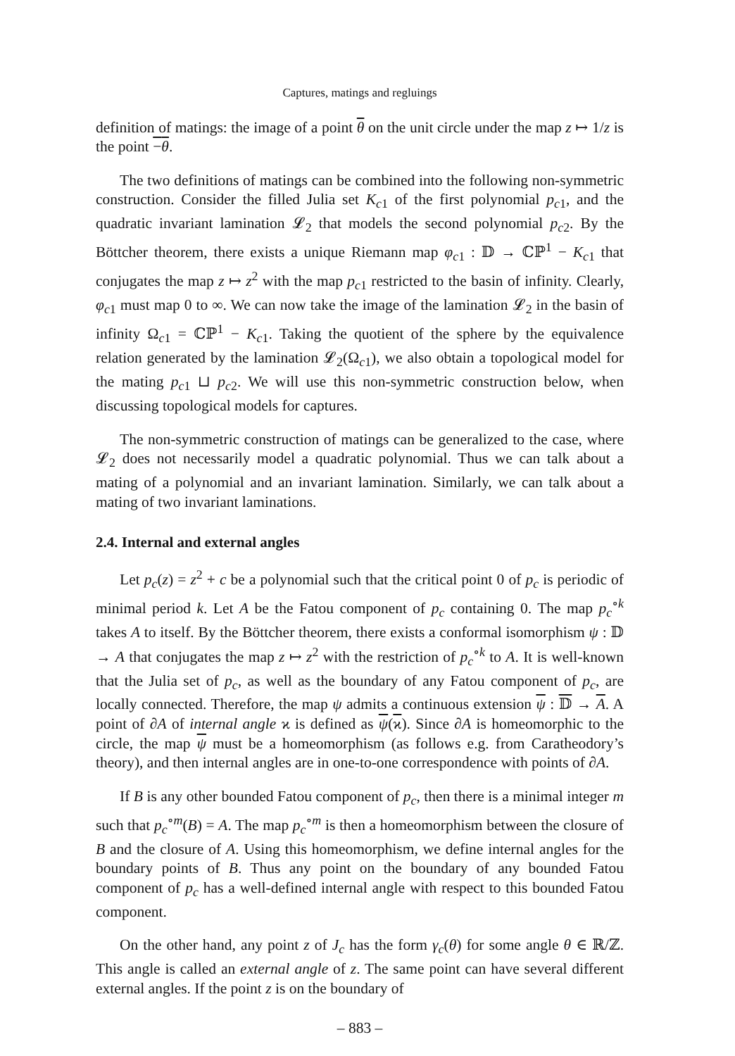Captures, matings and regluings
definition of matings: the image of a point θ on the unit circle under the map z ↦ 1/z is the point −θ.
The two definitions of matings can be combined into the following non-symmetric construction. Consider the filled Julia set K<sub>c1</sub> of the first polynomial p<sub>c1</sub>, and the quadratic invariant lamination 𝓛<sub>2</sub> that models the second polynomial p<sub>c2</sub>. By the Böttcher theorem, there exists a unique Riemann map φ<sub>c1</sub> : 𝔻 → ℂℙ<sup>1</sup> − K<sub>c1</sub> that conjugates the map z ↦ z<sup>2</sup> with the map p<sub>c1</sub> restricted to the basin of infinity. Clearly, φ<sub>c1</sub> must map 0 to ∞. We can now take the image of the lamination 𝓛<sub>2</sub> in the basin of infinity Ω<sub>c1</sub> = ℂℙ<sup>1</sup> − K<sub>c1</sub>. Taking the quotient of the sphere by the equivalence relation generated by the lamination 𝓛<sub>2</sub>(Ω<sub>c1</sub>), we also obtain a topological model for the mating p<sub>c1</sub> ⊔ p<sub>c2</sub>. We will use this non-symmetric construction below, when discussing topological models for captures.
The non-symmetric construction of matings can be generalized to the case, where 𝓛<sub>2</sub> does not necessarily model a quadratic polynomial. Thus we can talk about a mating of a polynomial and an invariant lamination. Similarly, we can talk about a mating of two invariant laminations.
2.4. Internal and external angles
Let p<sub>c</sub>(z) = z<sup>2</sup> + c be a polynomial such that the critical point 0 of p<sub>c</sub> is periodic of minimal period k. Let A be the Fatou component of p<sub>c</sub> containing 0. The map p<sub>c</sub><sup>∘k</sup> takes A to itself. By the Böttcher theorem, there exists a conformal isomorphism ψ : 𝔻 → A that conjugates the map z ↦ z<sup>2</sup> with the restriction of p<sub>c</sub><sup>∘k</sup> to A. It is well-known that the Julia set of p<sub>c</sub>, as well as the boundary of any Fatou component of p<sub>c</sub>, are locally connected. Therefore, the map ψ admits a continuous extension ψ : 𝔻 → A. A point of ∂A of internal angle ϰ is defined as ψ(ϰ). Since ∂A is homeomorphic to the circle, the map ψ must be a homeomorphism (as follows e.g. from Caratheodory’s theory), and then internal angles are in one-to-one correspondence with points of ∂A.
If B is any other bounded Fatou component of p<sub>c</sub>, then there is a minimal integer m such that p<sub>c</sub><sup>∘m</sup>(B) = A. The map p<sub>c</sub><sup>∘m</sup> is then a homeomorphism between the closure of B and the closure of A. Using this homeomorphism, we define internal angles for the boundary points of B. Thus any point on the boundary of any bounded Fatou component of p<sub>c</sub> has a well-defined internal angle with respect to this bounded Fatou component.
On the other hand, any point z of J<sub>c</sub> has the form γ<sub>c</sub>(θ) for some angle θ ∈ ℝ/ℤ. This angle is called an external angle of z. The same point can have several different external angles. If the point z is on the boundary of
– 883 –